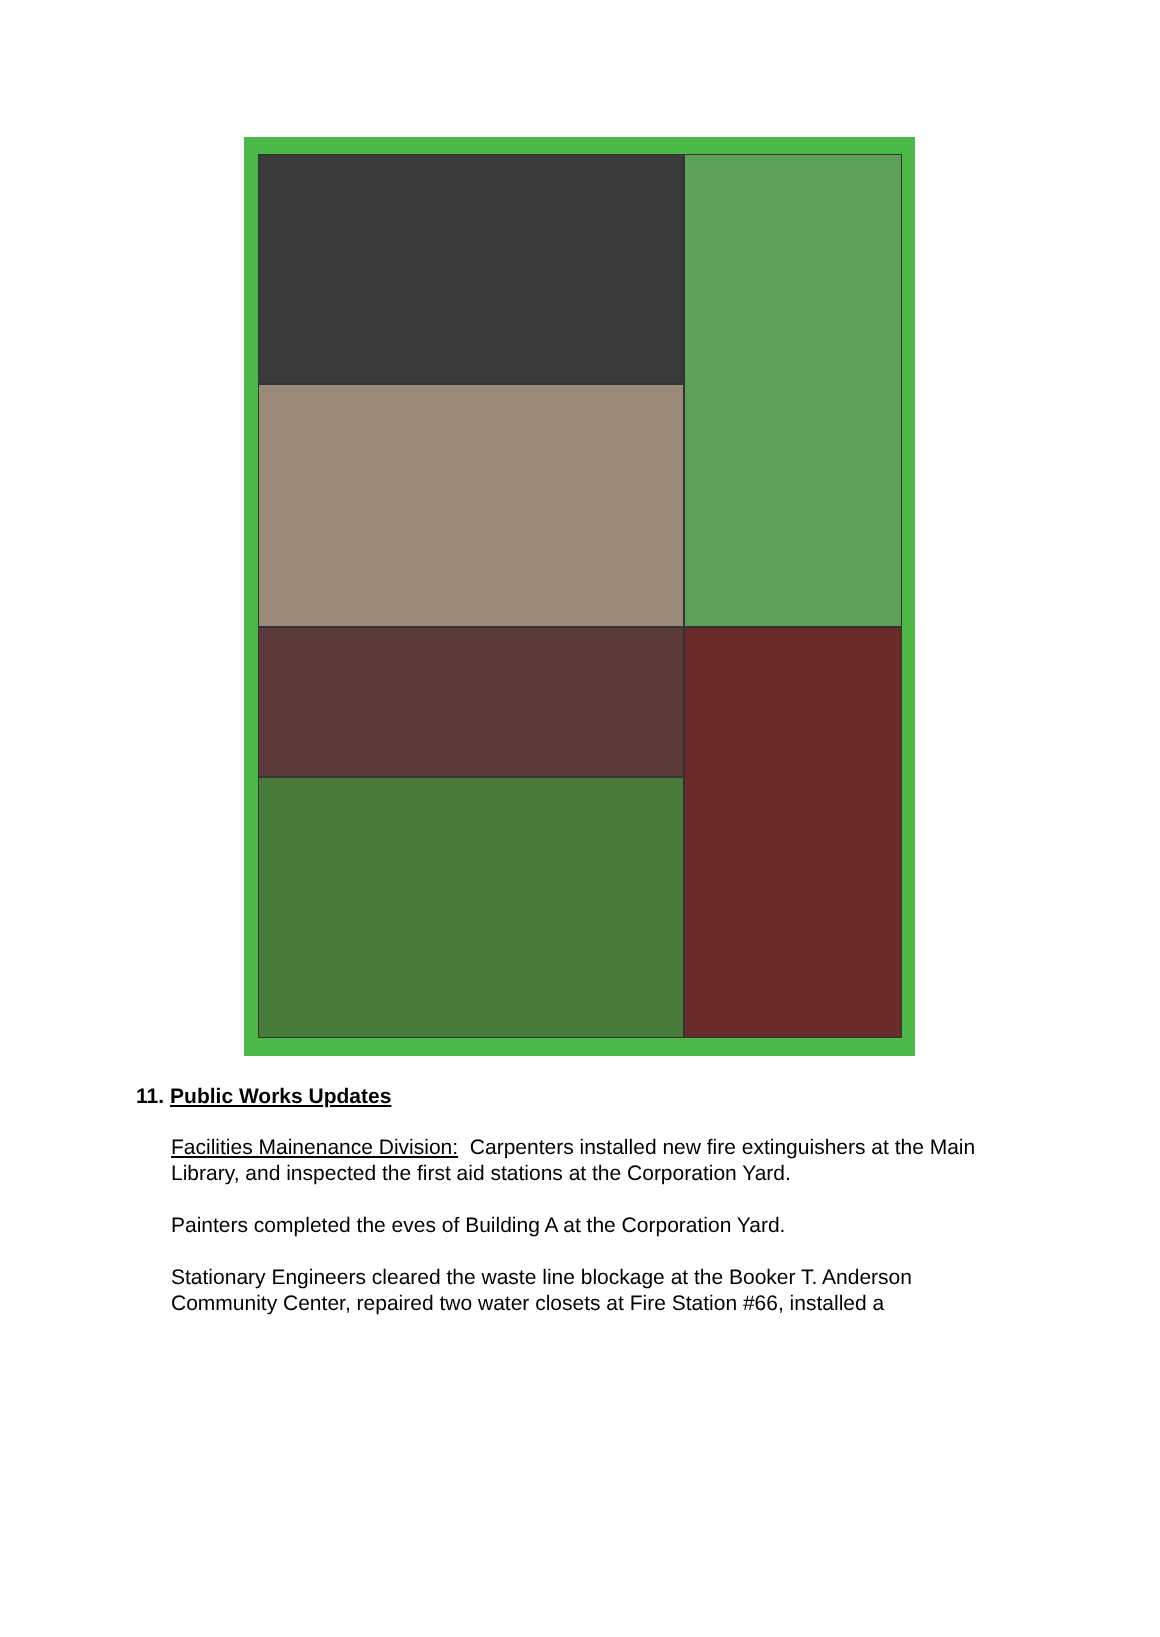11. Public Works Updates
Facilities Mainenance Division: Carpenters installed new fire extinguishers at the Main Library, and inspected the first aid stations at the Corporation Yard.
Painters completed the eves of Building A at the Corporation Yard.
Stationary Engineers cleared the waste line blockage at the Booker T. Anderson Community Center, repaired two water closets at Fire Station #66, installed a